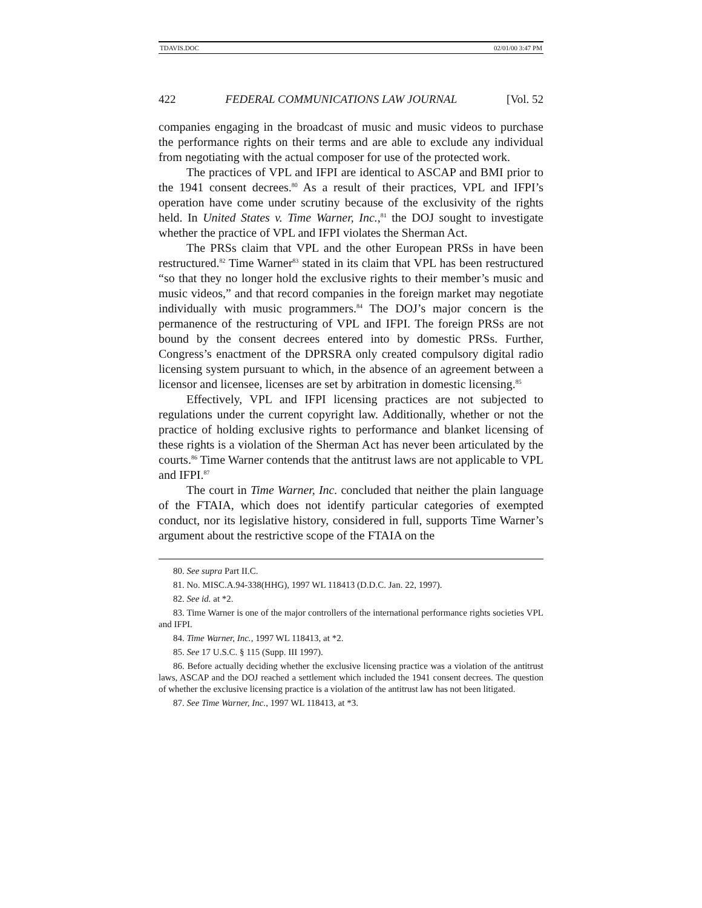TDAVIS.DOC 02/01/00 3:47 PM
422 FEDERAL COMMUNICATIONS LAW JOURNAL [Vol. 52
companies engaging in the broadcast of music and music videos to purchase the performance rights on their terms and are able to exclude any individual from negotiating with the actual composer for use of the protected work.
The practices of VPL and IFPI are identical to ASCAP and BMI prior to the 1941 consent decrees.<sup>80</sup> As a result of their practices, VPL and IFPI’s operation have come under scrutiny because of the exclusivity of the rights held. In United States v. Time Warner, Inc.,<sup>81</sup> the DOJ sought to investigate whether the practice of VPL and IFPI violates the Sherman Act.
The PRSs claim that VPL and the other European PRSs in have been restructured.<sup>82</sup> Time Warner<sup>83</sup> stated in its claim that VPL has been restructured “so that they no longer hold the exclusive rights to their member’s music and music videos,” and that record companies in the foreign market may negotiate individually with music programmers.<sup>84</sup> The DOJ’s major concern is the permanence of the restructuring of VPL and IFPI. The foreign PRSs are not bound by the consent decrees entered into by domestic PRSs. Further, Congress’s enactment of the DPRSRA only created compulsory digital radio licensing system pursuant to which, in the absence of an agreement between a licensor and licensee, licenses are set by arbitration in domestic licensing.<sup>85</sup>
Effectively, VPL and IFPI licensing practices are not subjected to regulations under the current copyright law. Additionally, whether or not the practice of holding exclusive rights to performance and blanket licensing of these rights is a violation of the Sherman Act has never been articulated by the courts.<sup>86</sup> Time Warner contends that the antitrust laws are not applicable to VPL and IFPI.<sup>87</sup>
The court in Time Warner, Inc. concluded that neither the plain language of the FTAIA, which does not identify particular categories of exempted conduct, nor its legislative history, considered in full, supports Time Warner’s argument about the restrictive scope of the FTAIA on the
80. See supra Part II.C.
81. No. MISC.A.94-338(HHG), 1997 WL 118413 (D.D.C. Jan. 22, 1997).
82. See id. at *2.
83. Time Warner is one of the major controllers of the international performance rights societies VPL and IFPI.
84. Time Warner, Inc., 1997 WL 118413, at *2.
85. See 17 U.S.C. § 115 (Supp. III 1997).
86. Before actually deciding whether the exclusive licensing practice was a violation of the antitrust laws, ASCAP and the DOJ reached a settlement which included the 1941 consent decrees. The question of whether the exclusive licensing practice is a violation of the antitrust law has not been litigated.
87. See Time Warner, Inc., 1997 WL 118413, at *3.